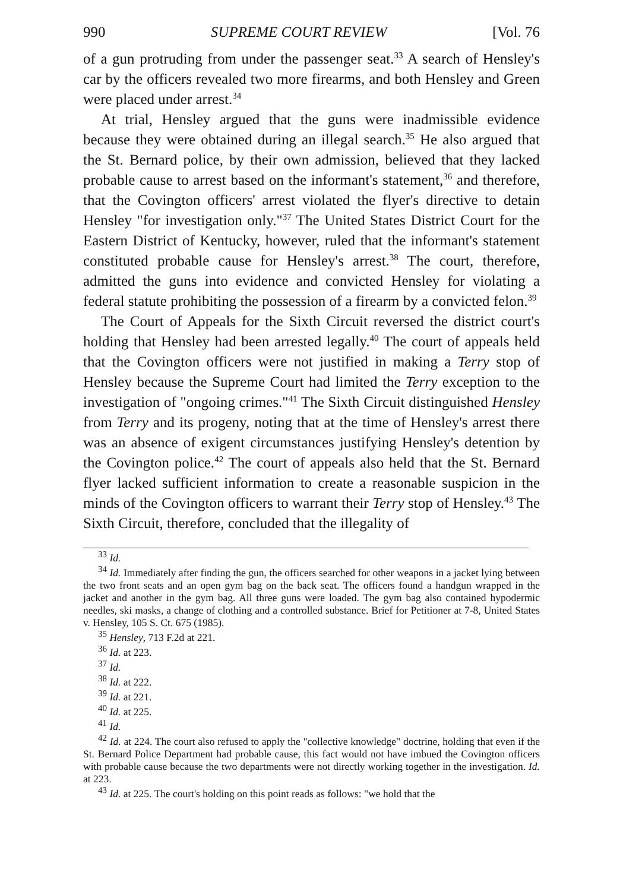990 SUPREME COURT REVIEW [Vol. 76
of a gun protruding from under the passenger seat.<sup>33</sup> A search of Hensley's car by the officers revealed two more firearms, and both Hensley and Green were placed under arrest.<sup>34</sup>
At trial, Hensley argued that the guns were inadmissible evidence because they were obtained during an illegal search.<sup>35</sup> He also argued that the St. Bernard police, by their own admission, believed that they lacked probable cause to arrest based on the informant's statement,<sup>36</sup> and therefore, that the Covington officers' arrest violated the flyer's directive to detain Hensley "for investigation only."<sup>37</sup> The United States District Court for the Eastern District of Kentucky, however, ruled that the informant's statement constituted probable cause for Hensley's arrest.<sup>38</sup> The court, therefore, admitted the guns into evidence and convicted Hensley for violating a federal statute prohibiting the possession of a firearm by a convicted felon.<sup>39</sup>
The Court of Appeals for the Sixth Circuit reversed the district court's holding that Hensley had been arrested legally.<sup>40</sup> The court of appeals held that the Covington officers were not justified in making a Terry stop of Hensley because the Supreme Court had limited the Terry exception to the investigation of "ongoing crimes."<sup>41</sup> The Sixth Circuit distinguished Hensley from Terry and its progeny, noting that at the time of Hensley's arrest there was an absence of exigent circumstances justifying Hensley's detention by the Covington police.<sup>42</sup> The court of appeals also held that the St. Bernard flyer lacked sufficient information to create a reasonable suspicion in the minds of the Covington officers to warrant their Terry stop of Hensley.<sup>43</sup> The Sixth Circuit, therefore, concluded that the illegality of
<sup>33</sup> Id.
<sup>34</sup> Id. Immediately after finding the gun, the officers searched for other weapons in a jacket lying between the two front seats and an open gym bag on the back seat. The officers found a handgun wrapped in the jacket and another in the gym bag. All three guns were loaded. The gym bag also contained hypodermic needles, ski masks, a change of clothing and a controlled substance. Brief for Petitioner at 7-8, United States v. Hensley, 105 S. Ct. 675 (1985).
<sup>35</sup> Hensley, 713 F.2d at 221.
<sup>36</sup> Id. at 223.
<sup>37</sup> Id.
<sup>38</sup> Id. at 222.
<sup>39</sup> Id. at 221.
<sup>40</sup> Id. at 225.
<sup>41</sup> Id.
<sup>42</sup> Id. at 224. The court also refused to apply the "collective knowledge" doctrine, holding that even if the St. Bernard Police Department had probable cause, this fact would not have imbued the Covington officers with probable cause because the two departments were not directly working together in the investigation. Id. at 223.
<sup>43</sup> Id. at 225. The court's holding on this point reads as follows: "we hold that the